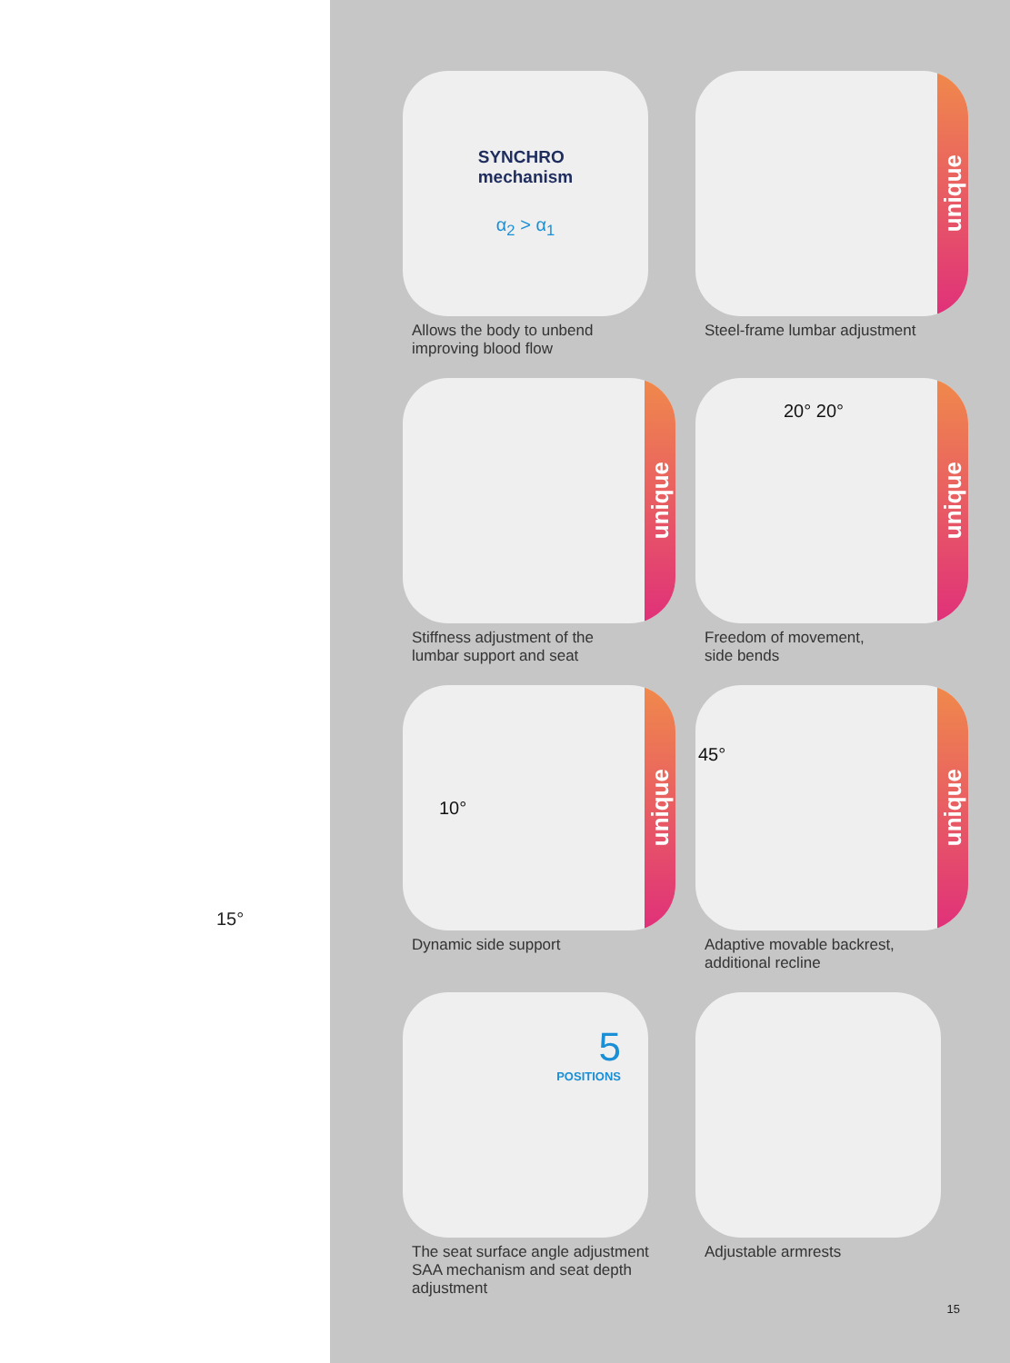15°
SYNCHRO
mechanism
α<sub>2</sub> > α<sub>1</sub>
Allows the body to unbend
improving blood flow
unique
Steel-frame lumbar adjustment
unique
Stiffness adjustment of the
lumbar support and seat
20° 20°
unique
Freedom of movement,
side bends
10°
unique
Dynamic side support
45°
unique
Adaptive movable backrest,
additional recline
5
POSITIONS
The seat surface angle adjustment
SAA mechanism and seat depth
adjustment
Adjustable armrests
15